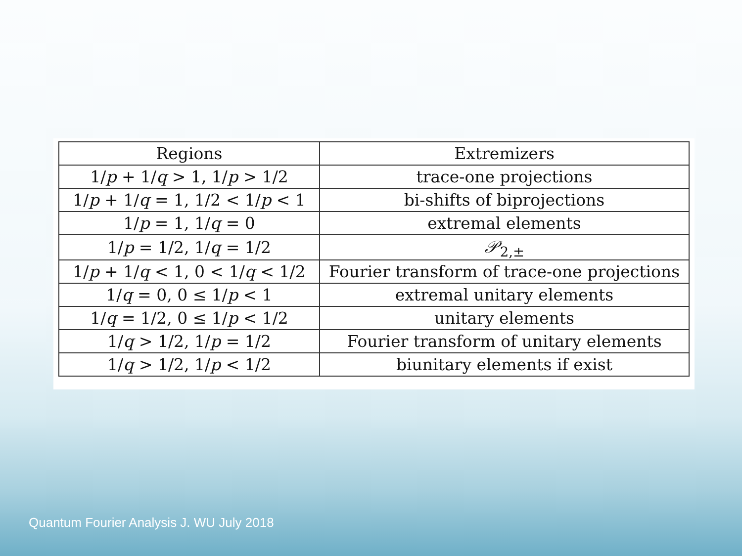| Regions | Extremizers |
| --- | --- |
| 1/ p + 1/ q > 1, 1/ p > 1/2 | trace-one projections |
| 1/ p + 1/ q = 1, 1/2 < 1/ p < 1 | bi-shifts of biprojections |
| 1/ p = 1, 1/ q = 0 | extremal elements |
| 1/ p = 1/2, 1/ q = 1/2 | 𝒫<sub>2,±</sub> |
| 1/ p + 1/ q < 1, 0 < 1/ q < 1/2 | Fourier transform of trace-one projections |
| 1/ q = 0, 0 ≤ 1/ p < 1 | extremal unitary elements |
| 1/ q = 1/2, 0 ≤ 1/ p < 1/2 | unitary elements |
| 1/ q > 1/2, 1/ p = 1/2 | Fourier transform of unitary elements |
| 1/ q > 1/2, 1/ p < 1/2 | biunitary elements if exist |
Quantum Fourier Analysis J. WU July 2018